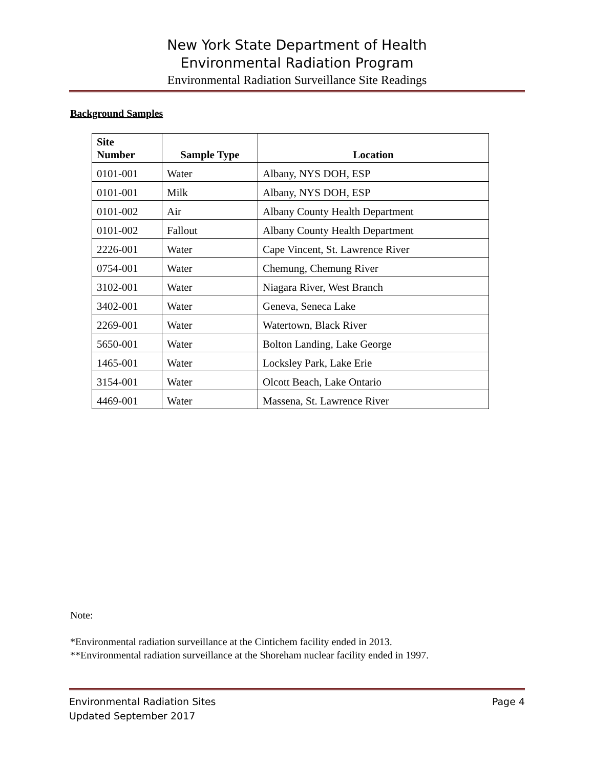New York State Department of Health
Environmental Radiation Program
Environmental Radiation Surveillance Site Readings
Background Samples
| Site Number | Sample Type | Location |
| --- | --- | --- |
| 0101-001 | Water | Albany, NYS DOH, ESP |
| 0101-001 | Milk | Albany, NYS DOH, ESP |
| 0101-002 | Air | Albany County Health Department |
| 0101-002 | Fallout | Albany County Health Department |
| 2226-001 | Water | Cape Vincent, St. Lawrence River |
| 0754-001 | Water | Chemung, Chemung River |
| 3102-001 | Water | Niagara River, West Branch |
| 3402-001 | Water | Geneva, Seneca Lake |
| 2269-001 | Water | Watertown, Black River |
| 5650-001 | Water | Bolton Landing, Lake George |
| 1465-001 | Water | Locksley Park, Lake Erie |
| 3154-001 | Water | Olcott Beach, Lake Ontario |
| 4469-001 | Water | Massena, St. Lawrence River |
Note:
*Environmental radiation surveillance at the Cintichem facility ended in 2013.
**Environmental radiation surveillance at the Shoreham nuclear facility ended in 1997.
Environmental Radiation Sites Page 4
Updated September 2017